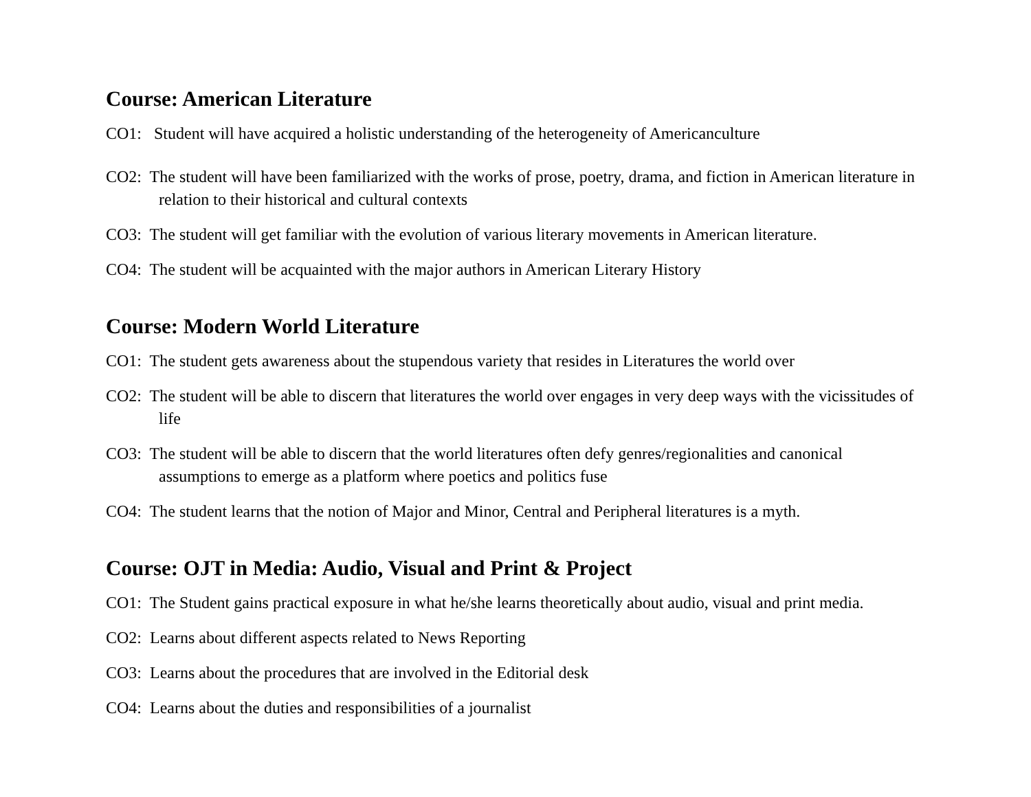Course: American Literature
CO1: Student will have acquired a holistic understanding of the heterogeneity of Americanculture
CO2: The student will have been familiarized with the works of prose, poetry, drama, and fiction in American literature in relation to their historical and cultural contexts
CO3: The student will get familiar with the evolution of various literary movements in American literature.
CO4: The student will be acquainted with the major authors in American Literary History
Course: Modern World Literature
CO1: The student gets awareness about the stupendous variety that resides in Literatures the world over
CO2: The student will be able to discern that literatures the world over engages in very deep ways with the vicissitudes of life
CO3: The student will be able to discern that the world literatures often defy genres/regionalities and canonical assumptions to emerge as a platform where poetics and politics fuse
CO4: The student learns that the notion of Major and Minor, Central and Peripheral literatures is a myth.
Course: OJT in Media: Audio, Visual and Print & Project
CO1: The Student gains practical exposure in what he/she learns theoretically about audio, visual and print media.
CO2: Learns about different aspects related to News Reporting
CO3: Learns about the procedures that are involved in the Editorial desk
CO4: Learns about the duties and responsibilities of a journalist